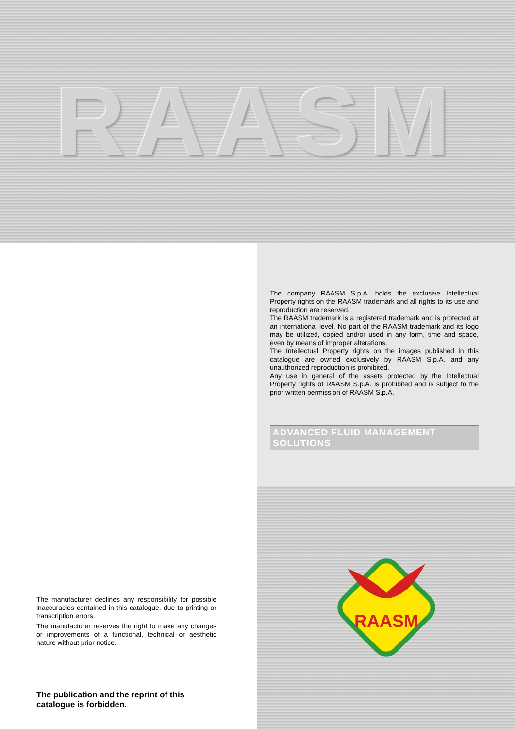RAASM
The manufacturer declines any responsibility for possible inaccuracies contained in this catalogue, due to printing or transcription errors.
The manufacturer reserves the right to make any changes or improvements of a functional, technical or aesthetic nature without prior notice.
The publication and the reprint of this catalogue is forbidden.
The company RAASM S.p.A. holds the exclusive Intellectual Property rights on the RAASM trademark and all rights to its use and reproduction are reserved.
The RAASM trademark is a registered trademark and is protected at an international level. No part of the RAASM trademark and its logo may be utilized, copied and/or used in any form, time and space, even by means of improper alterations.
The Intellectual Property rights on the images published in this catalogue are owned exclusively by RAASM S.p.A. and any unauthorized reproduction is prohibited.
Any use in general of the assets protected by the Intellectual Property rights of RAASM S.p.A. is prohibited and is subject to the prior written permission of RAASM S.p.A.
ADVANCED FLUID MANAGEMENT SOLUTIONS
RAASM